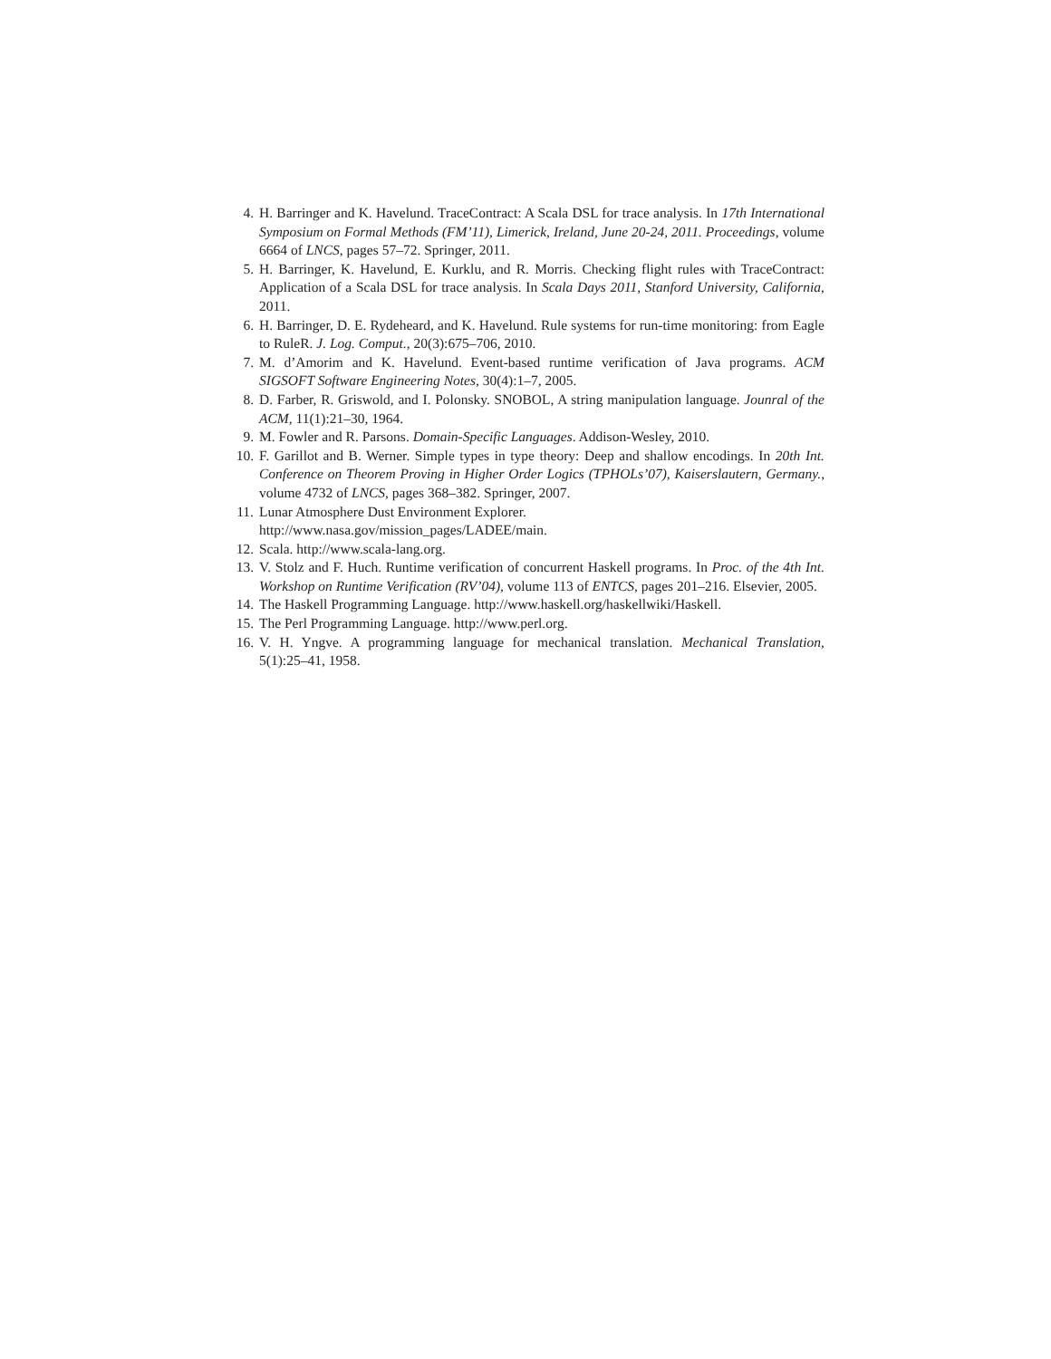4. H. Barringer and K. Havelund. TraceContract: A Scala DSL for trace analysis. In 17th International Symposium on Formal Methods (FM’11), Limerick, Ireland, June 20-24, 2011. Proceedings, volume 6664 of LNCS, pages 57–72. Springer, 2011.
5. H. Barringer, K. Havelund, E. Kurklu, and R. Morris. Checking flight rules with TraceContract: Application of a Scala DSL for trace analysis. In Scala Days 2011, Stanford University, California, 2011.
6. H. Barringer, D. E. Rydeheard, and K. Havelund. Rule systems for run-time monitoring: from Eagle to RuleR. J. Log. Comput., 20(3):675–706, 2010.
7. M. d’Amorim and K. Havelund. Event-based runtime verification of Java programs. ACM SIGSOFT Software Engineering Notes, 30(4):1–7, 2005.
8. D. Farber, R. Griswold, and I. Polonsky. SNOBOL, A string manipulation language. Jounral of the ACM, 11(1):21–30, 1964.
9. M. Fowler and R. Parsons. Domain-Specific Languages. Addison-Wesley, 2010.
10. F. Garillot and B. Werner. Simple types in type theory: Deep and shallow encodings. In 20th Int. Conference on Theorem Proving in Higher Order Logics (TPHOLs’07), Kaiserslautern, Germany., volume 4732 of LNCS, pages 368–382. Springer, 2007.
11. Lunar Atmosphere Dust Environment Explorer.
http://www.nasa.gov/mission_pages/LADEE/main.
12. Scala. http://www.scala-lang.org.
13. V. Stolz and F. Huch. Runtime verification of concurrent Haskell programs. In Proc. of the 4th Int. Workshop on Runtime Verification (RV’04), volume 113 of ENTCS, pages 201–216. Elsevier, 2005.
14. The Haskell Programming Language. http://www.haskell.org/haskellwiki/Haskell.
15. The Perl Programming Language. http://www.perl.org.
16. V. H. Yngve. A programming language for mechanical translation. Mechanical Translation, 5(1):25–41, 1958.